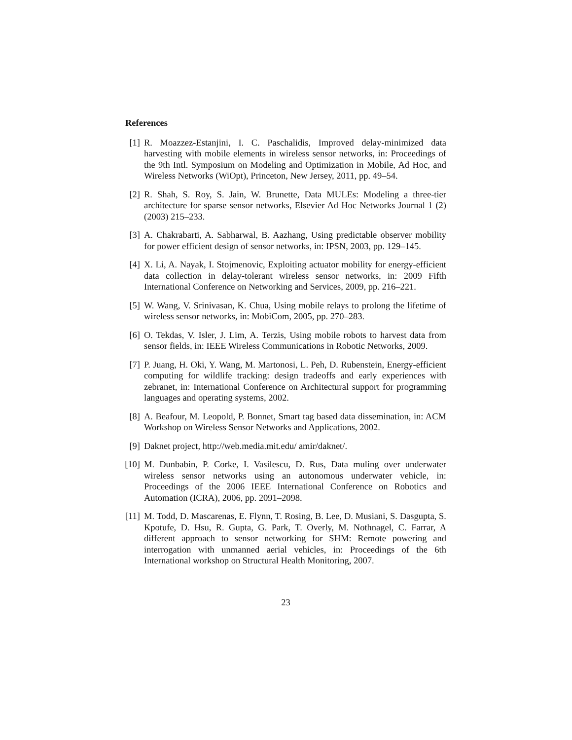References
[1] R. Moazzez-Estanjini, I. C. Paschalidis, Improved delay-minimized data harvesting with mobile elements in wireless sensor networks, in: Proceedings of the 9th Intl. Symposium on Modeling and Optimization in Mobile, Ad Hoc, and Wireless Networks (WiOpt), Princeton, New Jersey, 2011, pp. 49–54.
[2] R. Shah, S. Roy, S. Jain, W. Brunette, Data MULEs: Modeling a three-tier architecture for sparse sensor networks, Elsevier Ad Hoc Networks Journal 1 (2) (2003) 215–233.
[3] A. Chakrabarti, A. Sabharwal, B. Aazhang, Using predictable observer mobility for power efficient design of sensor networks, in: IPSN, 2003, pp. 129–145.
[4] X. Li, A. Nayak, I. Stojmenovic, Exploiting actuator mobility for energy-efficient data collection in delay-tolerant wireless sensor networks, in: 2009 Fifth International Conference on Networking and Services, 2009, pp. 216–221.
[5] W. Wang, V. Srinivasan, K. Chua, Using mobile relays to prolong the lifetime of wireless sensor networks, in: MobiCom, 2005, pp. 270–283.
[6] O. Tekdas, V. Isler, J. Lim, A. Terzis, Using mobile robots to harvest data from sensor fields, in: IEEE Wireless Communications in Robotic Networks, 2009.
[7] P. Juang, H. Oki, Y. Wang, M. Martonosi, L. Peh, D. Rubenstein, Energy-efficient computing for wildlife tracking: design tradeoffs and early experiences with zebranet, in: International Conference on Architectural support for programming languages and operating systems, 2002.
[8] A. Beafour, M. Leopold, P. Bonnet, Smart tag based data dissemination, in: ACM Workshop on Wireless Sensor Networks and Applications, 2002.
[9] Daknet project, http://web.media.mit.edu/ amir/daknet/.
[10]
M. Dunbabin, P. Corke, I. Vasilescu, D. Rus, Data muling over underwater wireless sensor networks using an autonomous underwater vehicle, in: Proceedings of the 2006 IEEE International Conference on Robotics and Automation (ICRA), 2006, pp. 2091–2098.
[11]
M. Todd, D. Mascarenas, E. Flynn, T. Rosing, B. Lee, D. Musiani, S. Dasgupta, S. Kpotufe, D. Hsu, R. Gupta, G. Park, T. Overly, M. Nothnagel, C. Farrar, A different approach to sensor networking for SHM: Remote powering and interrogation with unmanned aerial vehicles, in: Proceedings of the 6th International workshop on Structural Health Monitoring, 2007.
23